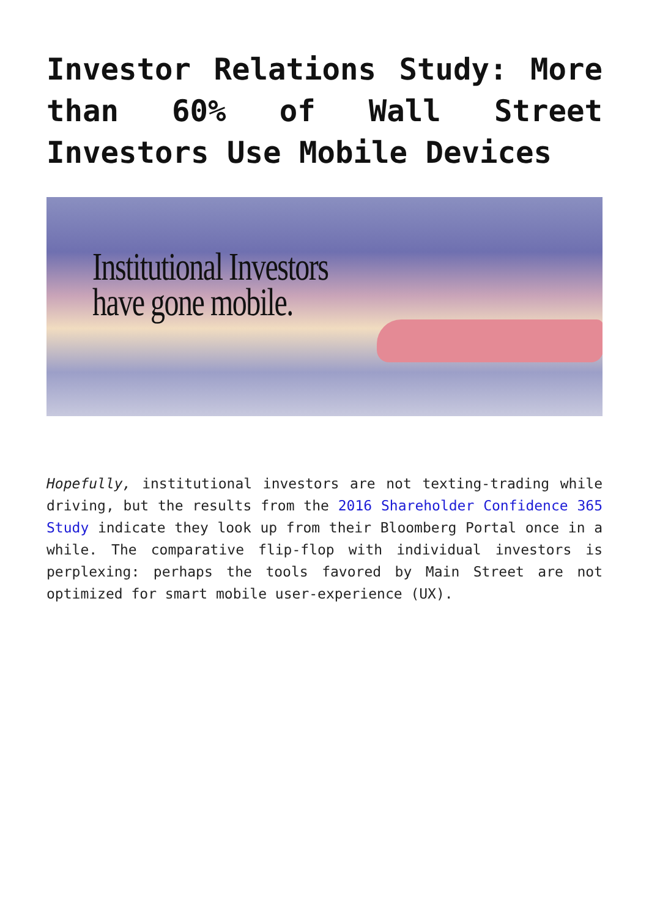Investor Relations Study: More than 60% of Wall Street Investors Use Mobile Devices
Institutional Investors
have gone mobile.
Hopefully, institutional investors are not texting-trading while driving, but the results from the 2016 Shareholder Confidence 365 Study indicate they look up from their Bloomberg Portal once in a while. The comparative flip-flop with individual investors is perplexing: perhaps the tools favored by Main Street are not optimized for smart mobile user-experience (UX).